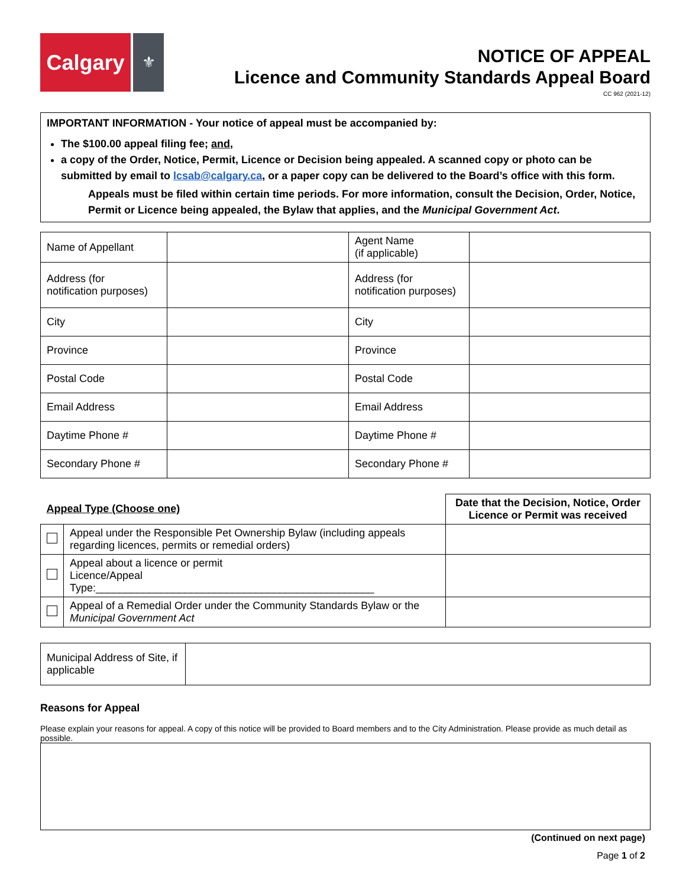Calgary
⚜
NOTICE OF APPEAL
Licence and Community Standards Appeal Board
CC 962 (2021-12)
IMPORTANT INFORMATION - Your notice of appeal must be accompanied by:
The $100.00 appeal filing fee; and,
a copy of the Order, Notice, Permit, Licence or Decision being appealed. A scanned copy or photo can be submitted by email to lcsab@calgary.ca, or a paper copy can be delivered to the Board’s office with this form.
Appeals must be filed within certain time periods. For more information, consult the Decision, Order, Notice, Permit or Licence being appealed, the Bylaw that applies, and the Municipal Government Act.
| Name of Appellant | | Agent Name (if applicable) | |
| Address (for notification purposes) | | Address (for notification purposes) | |
| City | | City | |
| Province | | Province | |
| Postal Code | | Postal Code | |
| Email Address | | Email Address | |
| Daytime Phone # | | Daytime Phone # | |
| Secondary Phone # | | Secondary Phone # | |
| Appeal Type (Choose one) | | Date that the Decision, Notice, Order Licence or Permit was received |
| --- | --- | --- |
| | Appeal under the Responsible Pet Ownership Bylaw (including appeals regarding licences, permits or remedial orders) | |
| | Appeal about a licence or permit Licence/Appeal Type:_______________________________________________ | |
| | Appeal of a Remedial Order under the Community Standards Bylaw or the Municipal Government Act | |
| Municipal Address of Site, if applicable | |
Reasons for Appeal
Please explain your reasons for appeal. A copy of this notice will be provided to Board members and to the City Administration. Please provide as much detail as possible.
(Continued on next page)
Page 1 of 2